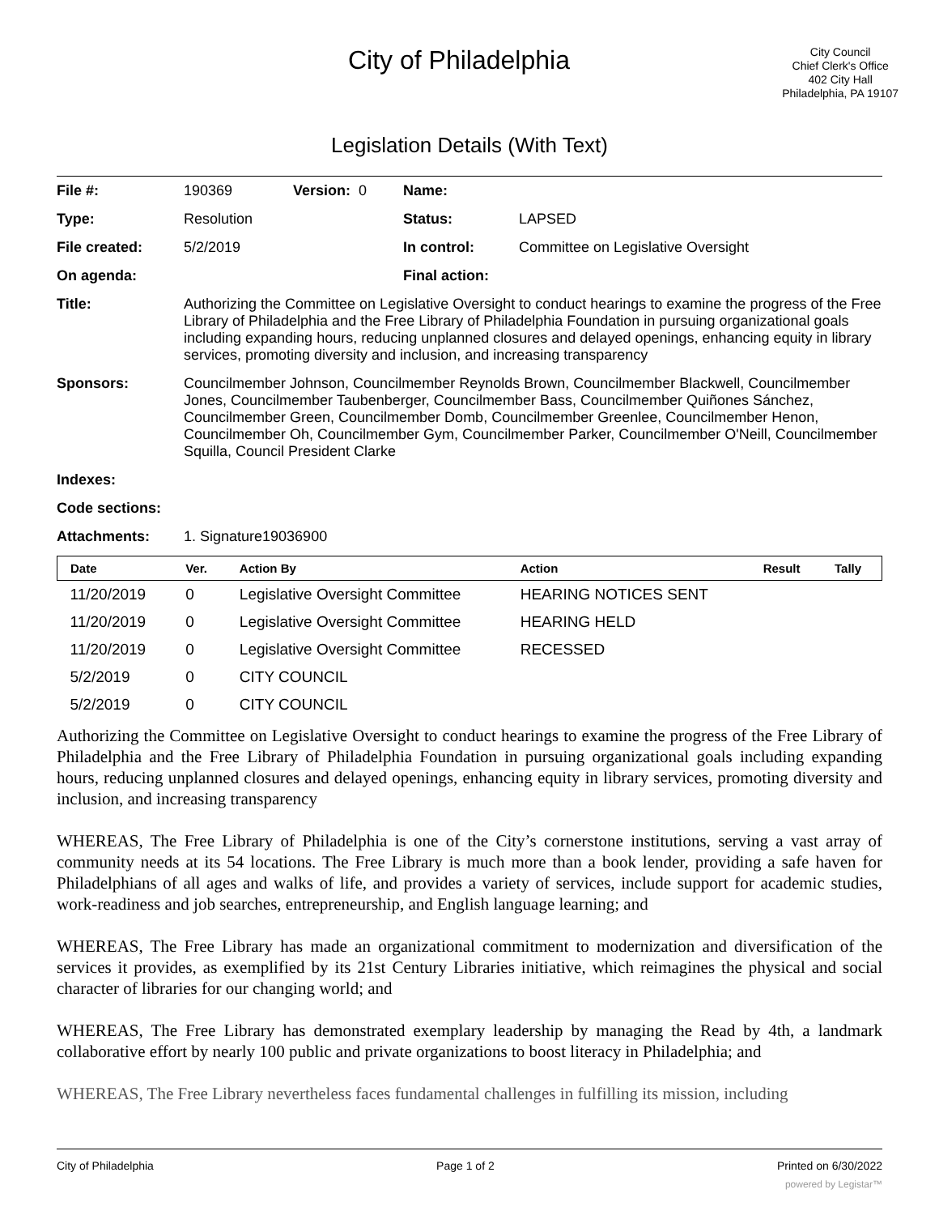City of Philadelphia
City Council
Chief Clerk's Office
402 City Hall
Philadelphia, PA 19107
Legislation Details (With Text)
| File #: | 190369 | Version: 0 | Name: | |
| Type: | Resolution | | Status: | LAPSED |
| File created: | 5/2/2019 | | In control: | Committee on Legislative Oversight |
| On agenda: | | | Final action: | |
| Title: | Authorizing the Committee on Legislative Oversight to conduct hearings to examine the progress of the Free Library of Philadelphia and the Free Library of Philadelphia Foundation in pursuing organizational goals including expanding hours, reducing unplanned closures and delayed openings, enhancing equity in library services, promoting diversity and inclusion, and increasing transparency | | | |
| Sponsors: | Councilmember Johnson, Councilmember Reynolds Brown, Councilmember Blackwell, Councilmember Jones, Councilmember Taubenberger, Councilmember Bass, Councilmember Quiñones Sánchez, Councilmember Green, Councilmember Domb, Councilmember Greenlee, Councilmember Henon, Councilmember Oh, Councilmember Gym, Councilmember Parker, Councilmember O'Neill, Councilmember Squilla, Council President Clarke | | | |
| Indexes: | | | | |
| Code sections: | | | | |
| Attachments: | 1. Signature19036900 | | | |
| Date | Ver. | Action By | Action | Result | Tally |
| --- | --- | --- | --- | --- | --- |
| 11/20/2019 | 0 | Legislative Oversight Committee | HEARING NOTICES SENT | | |
| 11/20/2019 | 0 | Legislative Oversight Committee | HEARING HELD | | |
| 11/20/2019 | 0 | Legislative Oversight Committee | RECESSED | | |
| 5/2/2019 | 0 | CITY COUNCIL | | | |
| 5/2/2019 | 0 | CITY COUNCIL | | | |
Authorizing the Committee on Legislative Oversight to conduct hearings to examine the progress of the Free Library of Philadelphia and the Free Library of Philadelphia Foundation in pursuing organizational goals including expanding hours, reducing unplanned closures and delayed openings, enhancing equity in library services, promoting diversity and inclusion, and increasing transparency
WHEREAS, The Free Library of Philadelphia is one of the City’s cornerstone institutions, serving a vast array of community needs at its 54 locations. The Free Library is much more than a book lender, providing a safe haven for Philadelphians of all ages and walks of life, and provides a variety of services, include support for academic studies, work-readiness and job searches, entrepreneurship, and English language learning; and
WHEREAS, The Free Library has made an organizational commitment to modernization and diversification of the services it provides, as exemplified by its 21st Century Libraries initiative, which reimagines the physical and social character of libraries for our changing world; and
WHEREAS, The Free Library has demonstrated exemplary leadership by managing the Read by 4th, a landmark collaborative effort by nearly 100 public and private organizations to boost literacy in Philadelphia; and
WHEREAS, The Free Library nevertheless faces fundamental challenges in fulfilling its mission, including
City of Philadelphia Page 1 of 2 Printed on 6/30/2022
powered by Legistar™